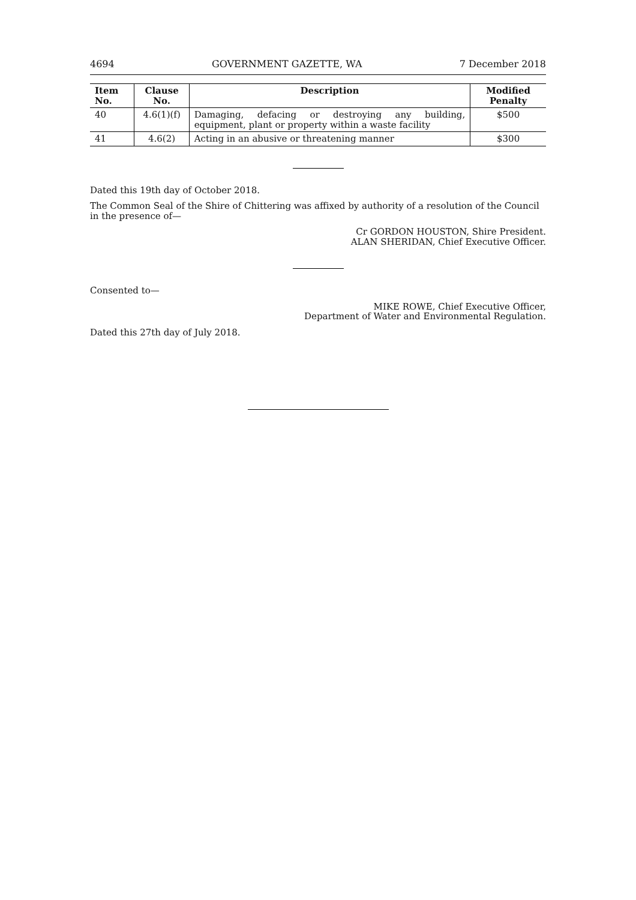4694 GOVERNMENT GAZETTE, WA 7 December 2018
| Item No. | Clause No. | Description | Modified Penalty |
| --- | --- | --- | --- |
| 40 | 4.6(1)(f) | Damaging, defacing or destroying any building, equipment, plant or property within a waste facility | $500 |
| 41 | 4.6(2) | Acting in an abusive or threatening manner | $300 |
Dated this 19th day of October 2018.
The Common Seal of the Shire of Chittering was affixed by authority of a resolution of the Council in the presence of—
Cr GORDON HOUSTON, Shire President.
ALAN SHERIDAN, Chief Executive Officer.
Consented to—
MIKE ROWE, Chief Executive Officer,
Department of Water and Environmental Regulation.
Dated this 27th day of July 2018.